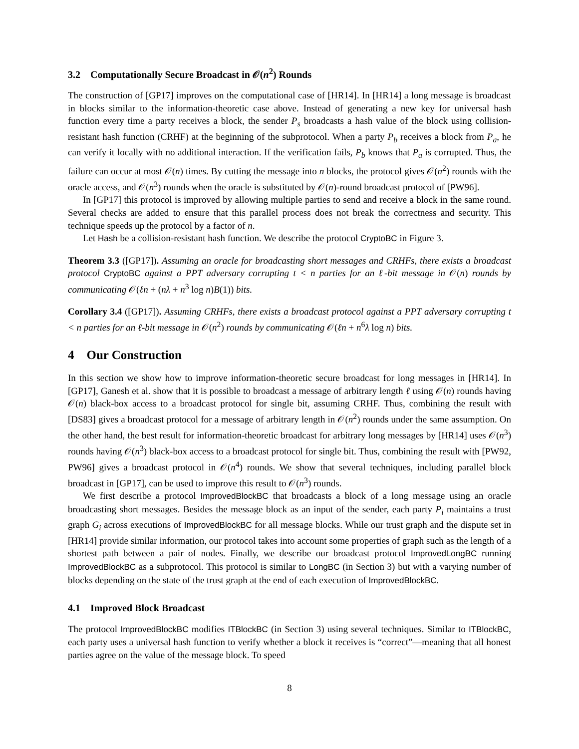3.2 Computationally Secure Broadcast in 𝒪(n<sup>2</sup>) Rounds
The construction of [GP17] improves on the computational case of [HR14]. In [HR14] a long message is broadcast in blocks similar to the information-theoretic case above. Instead of generating a new key for universal hash function every time a party receives a block, the sender P<sub>s</sub> broadcasts a hash value of the block using collision-resistant hash function (CRHF) at the beginning of the subprotocol. When a party P<sub>b</sub> receives a block from P<sub>a</sub>, he can verify it locally with no additional interaction. If the verification fails, P<sub>b</sub> knows that P<sub>a</sub> is corrupted. Thus, the failure can occur at most 𝒪(n) times. By cutting the message into n blocks, the protocol gives 𝒪(n<sup>2</sup>) rounds with the oracle access, and 𝒪(n<sup>3</sup>) rounds when the oracle is substituted by 𝒪(n)-round broadcast protocol of [PW96].
In [GP17] this protocol is improved by allowing multiple parties to send and receive a block in the same round. Several checks are added to ensure that this parallel process does not break the correctness and security. This technique speeds up the protocol by a factor of n.
Let Hash be a collision-resistant hash function. We describe the protocol CryptoBC in Figure 3.
Theorem 3.3 ([GP17]). Assuming an oracle for broadcasting short messages and CRHFs, there exists a broadcast protocol CryptoBC against a PPT adversary corrupting t < n parties for an ℓ-bit message in 𝒪(n) rounds by communicating 𝒪(ℓn + (nλ + n<sup>3</sup> log n)B(1)) bits.
Corollary 3.4 ([GP17]). Assuming CRHFs, there exists a broadcast protocol against a PPT adversary corrupting t < n parties for an ℓ-bit message in 𝒪(n<sup>2</sup>) rounds by communicating 𝒪(ℓn + n<sup>6</sup>λ log n) bits.
4 Our Construction
In this section we show how to improve information-theoretic secure broadcast for long messages in [HR14]. In [GP17], Ganesh et al. show that it is possible to broadcast a message of arbitrary length ℓ using 𝒪(n) rounds having 𝒪(n) black-box access to a broadcast protocol for single bit, assuming CRHF. Thus, combining the result with [DS83] gives a broadcast protocol for a message of arbitrary length in 𝒪(n<sup>2</sup>) rounds under the same assumption. On the other hand, the best result for information-theoretic broadcast for arbitrary long messages by [HR14] uses 𝒪(n<sup>3</sup>) rounds having 𝒪(n<sup>3</sup>) black-box access to a broadcast protocol for single bit. Thus, combining the result with [PW92, PW96] gives a broadcast protocol in 𝒪(n<sup>4</sup>) rounds. We show that several techniques, including parallel block broadcast in [GP17], can be used to improve this result to 𝒪(n<sup>3</sup>) rounds.
We first describe a protocol ImprovedBlockBC that broadcasts a block of a long message using an oracle broadcasting short messages. Besides the message block as an input of the sender, each party P<sub>i</sub> maintains a trust graph G<sub>i</sub> across executions of ImprovedBlockBC for all message blocks. While our trust graph and the dispute set in [HR14] provide similar information, our protocol takes into account some properties of graph such as the length of a shortest path between a pair of nodes. Finally, we describe our broadcast protocol ImprovedLongBC running ImprovedBlockBC as a subprotocol. This protocol is similar to LongBC (in Section 3) but with a varying number of blocks depending on the state of the trust graph at the end of each execution of ImprovedBlockBC.
4.1 Improved Block Broadcast
The protocol ImprovedBlockBC modifies ITBlockBC (in Section 3) using several techniques. Similar to ITBlockBC, each party uses a universal hash function to verify whether a block it receives is “correct”—meaning that all honest parties agree on the value of the message block. To speed
8